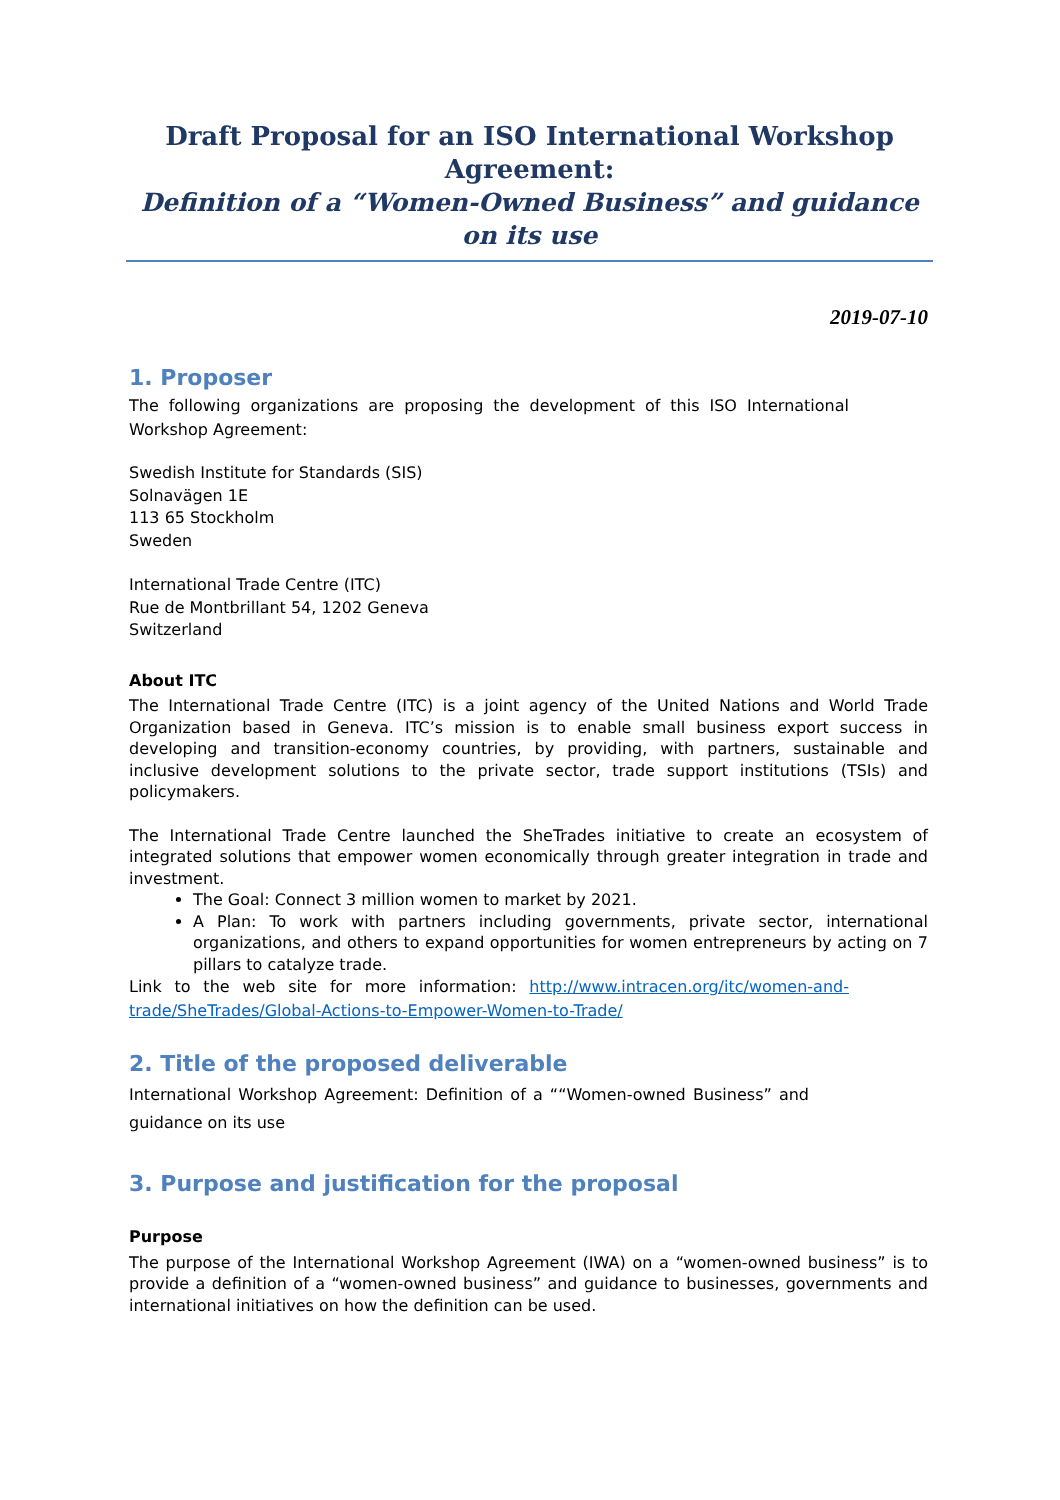Draft Proposal for an ISO International Workshop Agreement:
Definition of a “Women-Owned Business” and guidance on its use
2019-07-10
1. Proposer
The following organizations are proposing the development of this ISO International Workshop Agreement:
Swedish Institute for Standards (SIS)
Solnavägen 1E
113 65 Stockholm
Sweden
International Trade Centre (ITC)
Rue de Montbrillant 54, 1202 Geneva
Switzerland
About ITC
The International Trade Centre (ITC) is a joint agency of the United Nations and World Trade Organization based in Geneva. ITC’s mission is to enable small business export success in developing and transition-economy countries, by providing, with partners, sustainable and inclusive development solutions to the private sector, trade support institutions (TSIs) and policymakers.
The International Trade Centre launched the SheTrades initiative to create an ecosystem of integrated solutions that empower women economically through greater integration in trade and investment.
The Goal: Connect 3 million women to market by 2021.
A Plan: To work with partners including governments, private sector, international organizations, and others to expand opportunities for women entrepreneurs by acting on 7 pillars to catalyze trade.
Link to the web site for more information: http://www.intracen.org/itc/women-and-trade/SheTrades/Global-Actions-to-Empower-Women-to-Trade/
2. Title of the proposed deliverable
International Workshop Agreement: Definition of a ““Women-owned Business” and guidance on its use
3. Purpose and justification for the proposal
Purpose
The purpose of the International Workshop Agreement (IWA) on a “women-owned business” is to provide a definition of a “women-owned business” and guidance to businesses, governments and international initiatives on how the definition can be used.